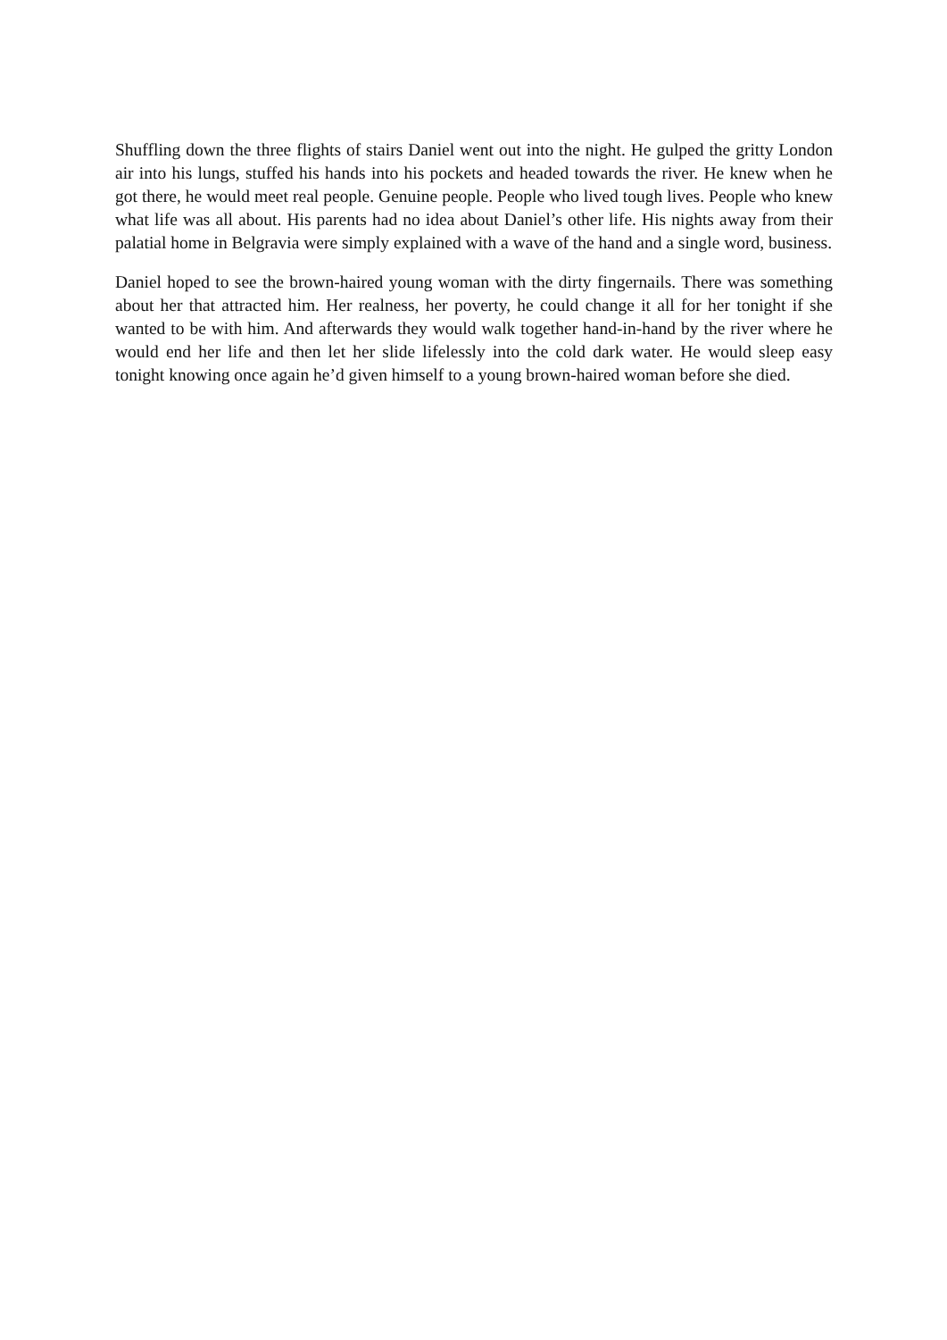Shuffling down the three flights of stairs Daniel went out into the night. He gulped the gritty London air into his lungs, stuffed his hands into his pockets and headed towards the river. He knew when he got there, he would meet real people. Genuine people. People who lived tough lives. People who knew what life was all about. His parents had no idea about Daniel’s other life. His nights away from their palatial home in Belgravia were simply explained with a wave of the hand and a single word, business.
Daniel hoped to see the brown-haired young woman with the dirty fingernails. There was something about her that attracted him. Her realness, her poverty, he could change it all for her tonight if she wanted to be with him. And afterwards they would walk together hand-in-hand by the river where he would end her life and then let her slide lifelessly into the cold dark water. He would sleep easy tonight knowing once again he’d given himself to a young brown-haired woman before she died.